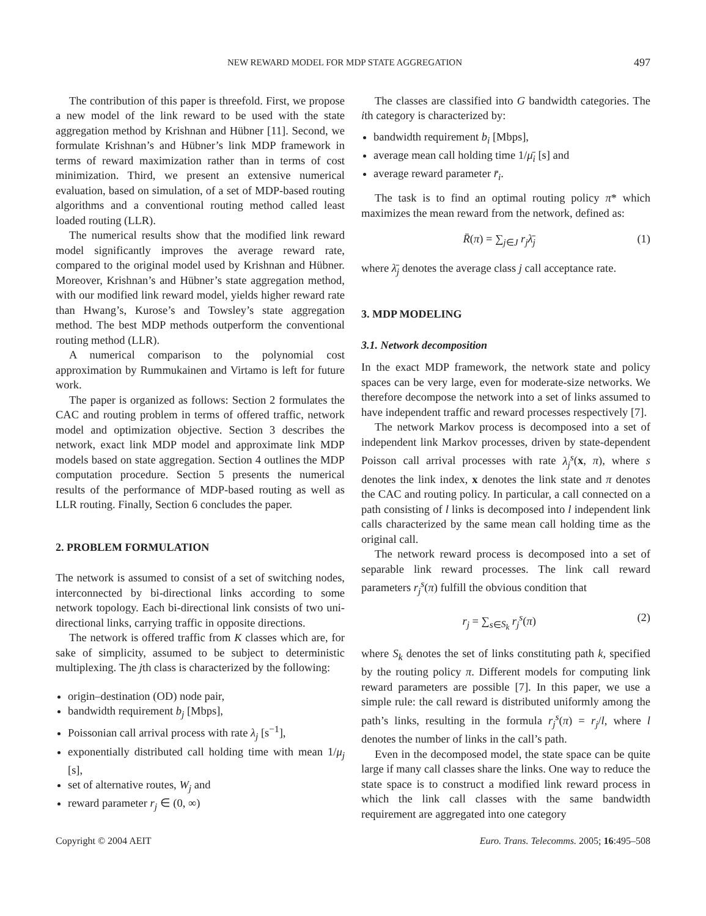NEW REWARD MODEL FOR MDP STATE AGGREGATION 497
The contribution of this paper is threefold. First, we propose a new model of the link reward to be used with the state aggregation method by Krishnan and Hübner [11]. Second, we formulate Krishnan’s and Hübner’s link MDP framework in terms of reward maximization rather than in terms of cost minimization. Third, we present an extensive numerical evaluation, based on simulation, of a set of MDP-based routing algorithms and a conventional routing method called least loaded routing (LLR).
The numerical results show that the modified link reward model significantly improves the average reward rate, compared to the original model used by Krishnan and Hübner. Moreover, Krishnan’s and Hübner’s state aggregation method, with our modified link reward model, yields higher reward rate than Hwang’s, Kurose’s and Towsley’s state aggregation method. The best MDP methods outperform the conventional routing method (LLR).
A numerical comparison to the polynomial cost approximation by Rummukainen and Virtamo is left for future work.
The paper is organized as follows: Section 2 formulates the CAC and routing problem in terms of offered traffic, network model and optimization objective. Section 3 describes the network, exact link MDP model and approximate link MDP models based on state aggregation. Section 4 outlines the MDP computation procedure. Section 5 presents the numerical results of the performance of MDP-based routing as well as LLR routing. Finally, Section 6 concludes the paper.
2. PROBLEM FORMULATION
The network is assumed to consist of a set of switching nodes, interconnected by bi-directional links according to some network topology. Each bi-directional link consists of two uni-directional links, carrying traffic in opposite directions.
The network is offered traffic from K classes which are, for sake of simplicity, assumed to be subject to deterministic multiplexing. The jth class is characterized by the following:
origin–destination (OD) node pair,
bandwidth requirement b<sub>j</sub> [Mbps],
Poissonian call arrival process with rate λ<sub>j</sub> [s<sup>−1</sup>],
exponentially distributed call holding time with mean 1/μ<sub>j</sub> [s],
set of alternative routes, W<sub>j</sub> and
reward parameter r<sub>j</sub> ∈ (0, ∞)
The classes are classified into G bandwidth categories. The ith category is characterized by:
bandwidth requirement b<sub>i</sub> [Mbps],
average mean call holding time 1/μ̄<sub>i</sub> [s] and
average reward parameter r̄<sub>i</sub>.
The task is to find an optimal routing policy π* which maximizes the mean reward from the network, defined as:
R̄(π) = ∑<sub>j∈J</sub> r<sub>j</sub>λ̄<sub>j</sub> (1)
where λ̄<sub>j</sub> denotes the average class j call acceptance rate.
3. MDP MODELING
3.1. Network decomposition
In the exact MDP framework, the network state and policy spaces can be very large, even for moderate-size networks. We therefore decompose the network into a set of links assumed to have independent traffic and reward processes respectively [7].
The network Markov process is decomposed into a set of independent link Markov processes, driven by state-dependent Poisson call arrival processes with rate λ<sub>j</sub><sup>s</sup>(x, π), where s denotes the link index, x denotes the link state and π denotes the CAC and routing policy. In particular, a call connected on a path consisting of l links is decomposed into l independent link calls characterized by the same mean call holding time as the original call.
The network reward process is decomposed into a set of separable link reward processes. The link call reward parameters r<sub>j</sub><sup>s</sup>(π) fulfill the obvious condition that
r<sub>j</sub> = ∑<sub>s∈S<sub>k</sub></sub> r<sub>j</sub><sup>s</sup>(π) (2)
where S<sub>k</sub> denotes the set of links constituting path k, specified by the routing policy π. Different models for computing link reward parameters are possible [7]. In this paper, we use a simple rule: the call reward is distributed uniformly among the path’s links, resulting in the formula r<sub>j</sub><sup>s</sup>(π) = r<sub>j</sub>/l, where l denotes the number of links in the call’s path.
Even in the decomposed model, the state space can be quite large if many call classes share the links. One way to reduce the state space is to construct a modified link reward process in which the link call classes with the same bandwidth requirement are aggregated into one category
Copyright © 2004 AEIT Euro. Trans. Telecomms. 2005; 16:495–508